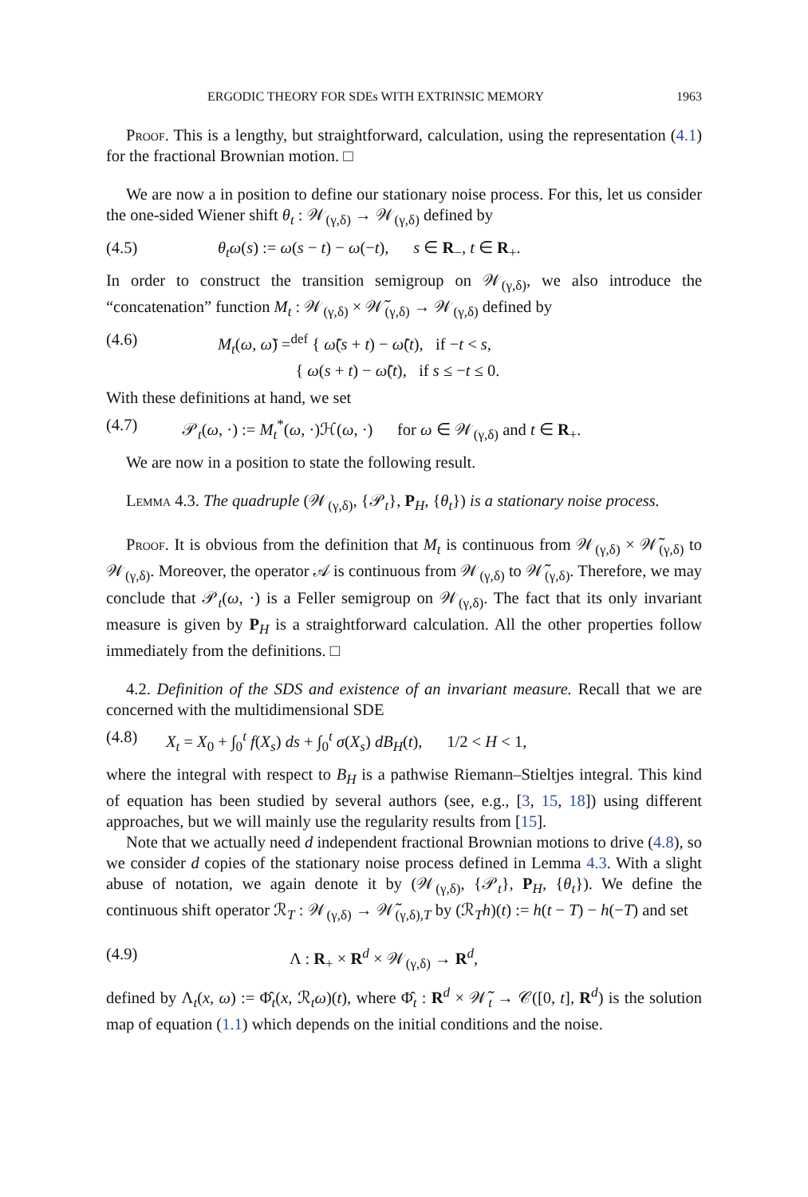ERGODIC THEORY FOR SDEs WITH EXTRINSIC MEMORY 1963
Proof. This is a lengthy, but straightforward, calculation, using the representation (4.1) for the fractional Brownian motion. □
We are now a in position to define our stationary noise process. For this, let us consider the one-sided Wiener shift θ<sub>t</sub> : 𝒲<sub>(γ,δ)</sub> → 𝒲<sub>(γ,δ)</sub> defined by
(4.5) θ<sub>t</sub>ω(s) := ω(s − t) − ω(−t), s ∈ R<sub>−</sub>, t ∈ R<sub>+</sub>.
In order to construct the transition semigroup on 𝒲<sub>(γ,δ)</sub>, we also introduce the “concatenation” function M<sub>t</sub> : 𝒲<sub>(γ,δ)</sub> × 𝒲̃<sub>(γ,δ)</sub> → 𝒲<sub>(γ,δ)</sub> defined by
(4.6) M<sub>t</sub>(ω, ω̃) =<sup>def</sup> { ω̃(s + t) − ω̃(t), if −t < s,
{ ω(s + t) − ω̃(t), if s ≤ −t ≤ 0.
With these definitions at hand, we set
(4.7) 𝒫<sub>t</sub>(ω, ·) := M<sub>t</sub><sup>*</sup>(ω, ·)ℋ(ω, ·) for ω ∈ 𝒲<sub>(γ,δ)</sub> and t ∈ R<sub>+</sub>.
We are now in a position to state the following result.
Lemma 4.3. The quadruple (𝒲<sub>(γ,δ)</sub>, {𝒫<sub>t</sub>}, P<sub>H</sub>, {θ<sub>t</sub>}) is a stationary noise process.
Proof. It is obvious from the definition that M<sub>t</sub> is continuous from 𝒲<sub>(γ,δ)</sub> × 𝒲̃<sub>(γ,δ)</sub> to 𝒲<sub>(γ,δ)</sub>. Moreover, the operator 𝒜 is continuous from 𝒲<sub>(γ,δ)</sub> to 𝒲̃<sub>(γ,δ)</sub>. Therefore, we may conclude that 𝒫<sub>t</sub>(ω, ·) is a Feller semigroup on 𝒲<sub>(γ,δ)</sub>. The fact that its only invariant measure is given by P<sub>H</sub> is a straightforward calculation. All the other properties follow immediately from the definitions. □
4.2. Definition of the SDS and existence of an invariant measure. Recall that we are concerned with the multidimensional SDE
(4.8) X<sub>t</sub> = X<sub>0</sub> + ∫<sub>0</sub><sup>t</sup> f(X<sub>s</sub>) ds + ∫<sub>0</sub><sup>t</sup> σ(X<sub>s</sub>) dB<sub>H</sub>(t), 1/2 < H < 1,
where the integral with respect to B<sub>H</sub> is a pathwise Riemann–Stieltjes integral. This kind of equation has been studied by several authors (see, e.g., [3, 15, 18]) using different approaches, but we will mainly use the regularity results from [15].
Note that we actually need d independent fractional Brownian motions to drive (4.8), so we consider d copies of the stationary noise process defined in Lemma 4.3. With a slight abuse of notation, we again denote it by (𝒲<sub>(γ,δ)</sub>, {𝒫<sub>t</sub>}, P<sub>H</sub>, {θ<sub>t</sub>}). We define the continuous shift operator ℛ<sub>T</sub> : 𝒲<sub>(γ,δ)</sub> → 𝒲̃<sub>(γ,δ),T</sub> by (ℛ<sub>T</sub>h)(t) := h(t − T) − h(−T) and set
(4.9) Λ : R<sub>+</sub> × R<sup>d</sup> × 𝒲<sub>(γ,δ)</sub> → R<sup>d</sup>,
defined by Λ<sub>t</sub>(x, ω) := Φ̂<sub>t</sub>(x, ℛ<sub>t</sub>ω)(t), where Φ̂<sub>t</sub> : R<sup>d</sup> × 𝒲̃<sub>t</sub> → 𝒞([0, t], R<sup>d</sup>) is the solution map of equation (1.1) which depends on the initial conditions and the noise.